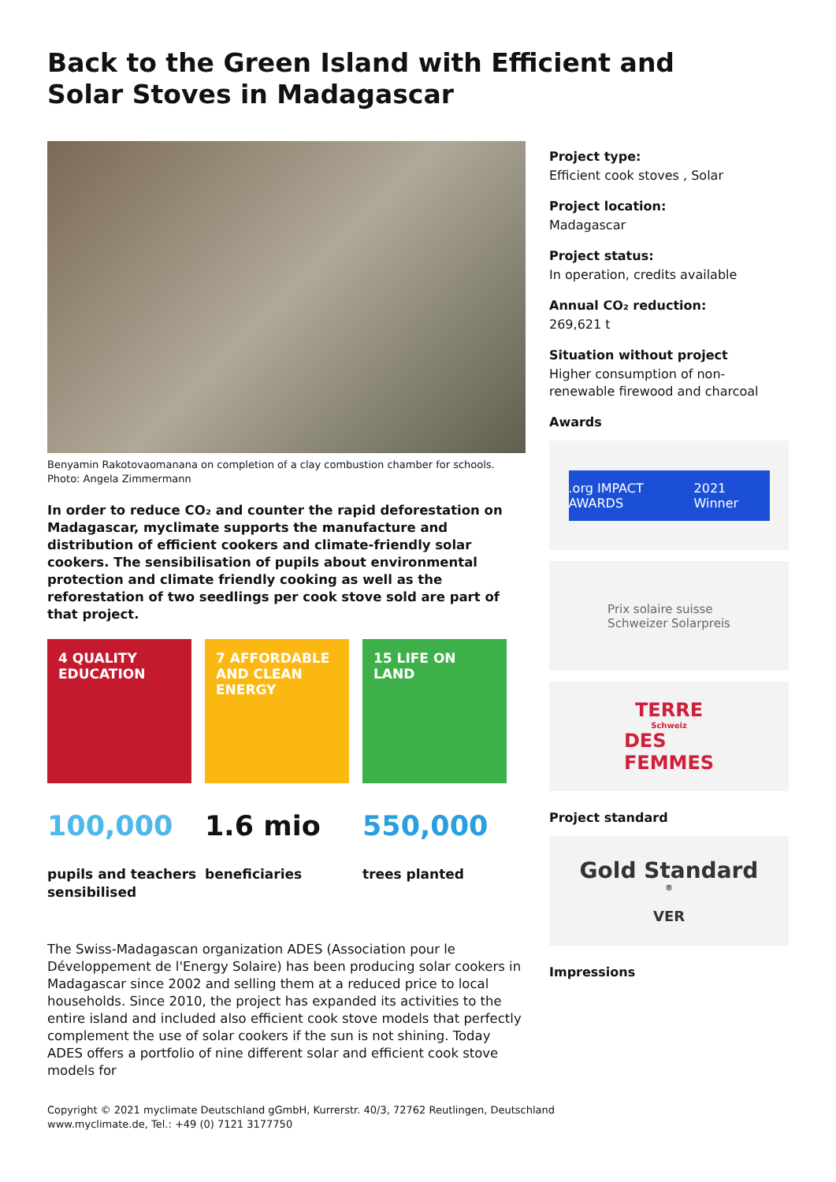Back to the Green Island with Efficient and Solar Stoves in Madagascar
Benyamin Rakotovaomanana on completion of a clay combustion chamber for schools. Photo: Angela Zimmermann
In order to reduce CO₂ and counter the rapid deforestation on Madagascar, myclimate supports the manufacture and distribution of efficient cookers and climate-friendly solar cookers. The sensibilisation of pupils about environmental protection and climate friendly cooking as well as the reforestation of two seedlings per cook stove sold are part of that project.
4 QUALITY EDUCATION
7 AFFORDABLE AND CLEAN ENERGY
15 LIFE ON LAND
100,000
pupils and teachers sensibilised
1.6 mio
beneficiaries
550,000
trees planted
The Swiss-Madagascan organization ADES (Association pour le Développement de l'Energy Solaire) has been producing solar cookers in Madagascar since 2002 and selling them at a reduced price to local households. Since 2010, the project has expanded its activities to the entire island and included also efficient cook stove models that perfectly complement the use of solar cookers if the sun is not shining. Today ADES offers a portfolio of nine different solar and efficient cook stove models for
Project type:
Efficient cook stoves , Solar
Project location:
Madagascar
Project status:
In operation, credits available
Annual CO₂ reduction:
269,621 t
Situation without project
Higher consumption of non-renewable firewood and charcoal
Awards
.org IMPACT AWARDS 2021 Winner
Prix solaire suisse
Schweizer Solarpreis
TERRE
Schweiz
DES
FEMMES
Project standard
Gold Standard<sup>®</sup>
VER
Impressions
Copyright © 2021 myclimate Deutschland gGmbH, Kurrerstr. 40/3, 72762 Reutlingen, Deutschland
www.myclimate.de, Tel.: +49 (0) 7121 3177750